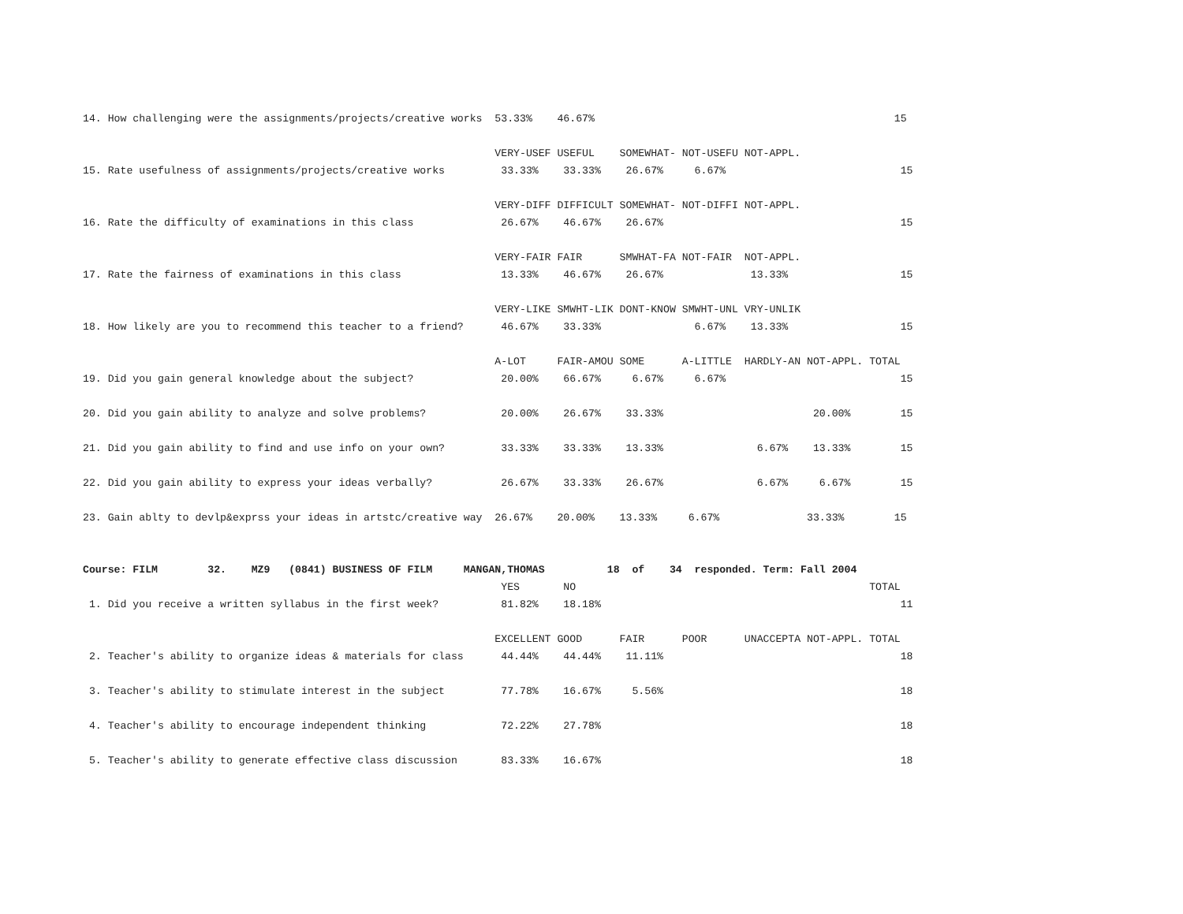14. How challenging were the assignments/projects/creative works  53.33%    46.67%                                                15

                                                                  VERY-USEF USEFUL    SOMEWHAT- NOT-USEFU NOT-APPL.
15. Rate usefulness of assignments/projects/creative works         33.33%    33.33%    26.67%     6.67%                            15

                                                                  VERY-DIFF DIFFICULT SOMEWHAT- NOT-DIFFI NOT-APPL.
16. Rate the difficulty of examinations in this class              26.67%    46.67%    26.67%                                      15

                                                                  VERY-FAIR FAIR      SMWHAT-FA NOT-FAIR  NOT-APPL.
17. Rate the fairness of examinations in this class                13.33%    46.67%    26.67%              13.33%                  15

                                                                  VERY-LIKE SMWHT-LIK DONT-KNOW SMWHT-UNL VRY-UNLIK
18. How likely are you to recommend this teacher to a friend?      46.67%    33.33%               6.67%    13.33%                  15

                                                                  A-LOT     FAIR-AMOU SOME      A-LITTLE  HARDLY-AN NOT-APPL. TOTAL
19. Did you gain general knowledge about the subject?              20.00%    66.67%     6.67%     6.67%                            15

20. Did you gain ability to analyze and solve problems?            20.00%    26.67%    33.33%                        20.00%        15

21. Did you gain ability to find and use info on your own?         33.33%    33.33%    13.33%               6.67%    13.33%        15

22. Did you gain ability to express your ideas verbally?           26.67%    33.33%    26.67%               6.67%     6.67%        15

23. Gain ablty to devlp&exprss your ideas in artstc/creative way  26.67%    20.00%    13.33%     6.67%              33.33%        15


Course: FILM        32.    MZ9   (0841) BUSINESS OF FILM     MANGAN,THOMAS          18  of    34  responded. Term: Fall 2004
                                                                   YES       NO                                               TOTAL
 1. Did you receive a written syllabus in the first week?          81.82%    18.18%                                                11

                                                                  EXCELLENT GOOD      FAIR      POOR      UNACCEPTA NOT-APPL. TOTAL
 2. Teacher's ability to organize ideas & materials for class      44.44%    44.44%    11.11%                                      18

 3. Teacher's ability to stimulate interest in the subject         77.78%    16.67%     5.56%                                      18

 4. Teacher's ability to encourage independent thinking            72.22%    27.78%                                                18

 5. Teacher's ability to generate effective class discussion       83.33%    16.67%                                                18